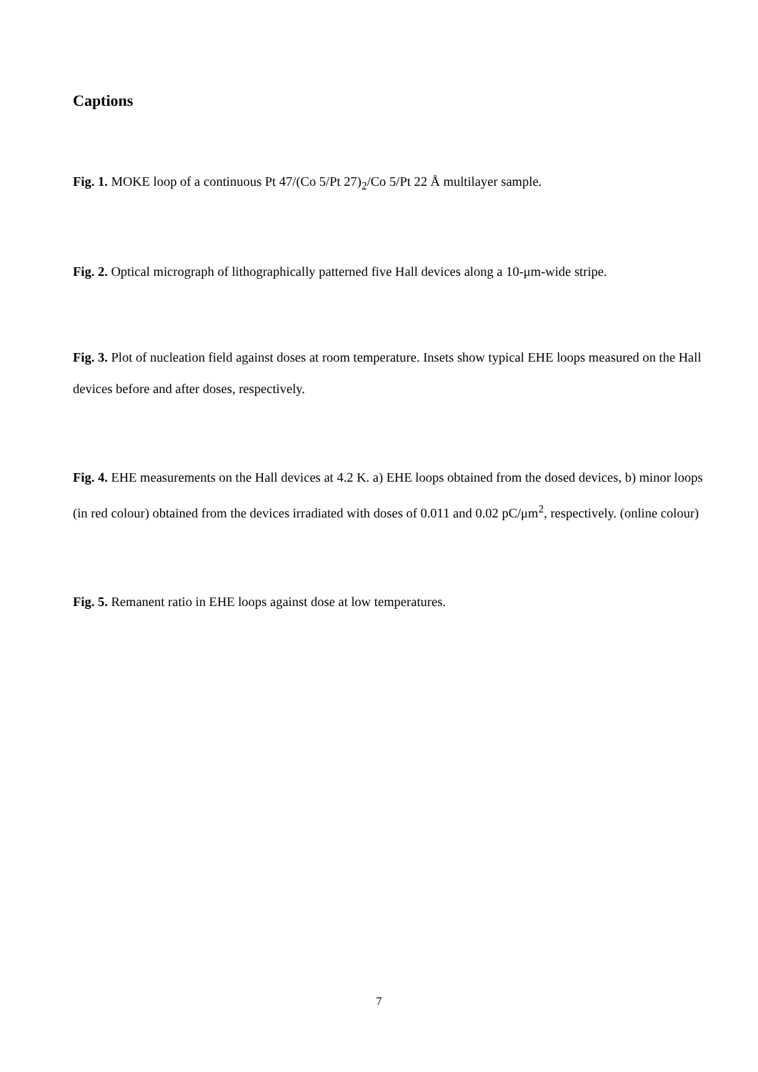Captions
Fig. 1. MOKE loop of a continuous Pt 47/(Co 5/Pt 27)<sub>2</sub>/Co 5/Pt 22 Å multilayer sample.
Fig. 2. Optical micrograph of lithographically patterned five Hall devices along a 10-μm-wide stripe.
Fig. 3. Plot of nucleation field against doses at room temperature. Insets show typical EHE loops measured on the Hall devices before and after doses, respectively.
Fig. 4. EHE measurements on the Hall devices at 4.2 K. a) EHE loops obtained from the dosed devices, b) minor loops (in red colour) obtained from the devices irradiated with doses of 0.011 and 0.02 pC/μm<sup>2</sup>, respectively. (online colour)
Fig. 5. Remanent ratio in EHE loops against dose at low temperatures.
7